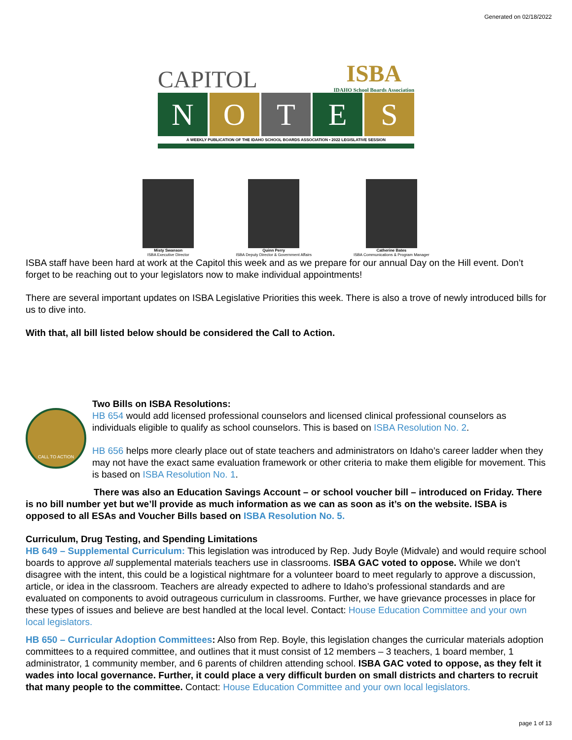Generated on 02/18/2022
CAPITOL ISBA
IDAHO School Boards Association
N O T E S
A WEEKLY PUBLICATION OF THE IDAHO SCHOOL BOARDS ASSOCIATION • 2022 LEGISLATIVE SESSION
Misty Swanson
ISBA Executive Director
Quinn Perry
ISBA Deputy Director & Government Affairs
Catherine Bates
ISBA Communications & Program Manager
ISBA staff have been hard at work at the Capitol this week and as we prepare for our annual Day on the Hill event. Don’t forget to be reaching out to your legislators now to make individual appointments!
There are several important updates on ISBA Legislative Priorities this week. There is also a trove of newly introduced bills for us to dive into.
With that, all bill listed below should be considered the Call to Action.
CALL TO ACTION
Two Bills on ISBA Resolutions:
HB 654 would add licensed professional counselors and licensed clinical professional counselors as individuals eligible to qualify as school counselors. This is based on ISBA Resolution No. 2.
HB 656 helps more clearly place out of state teachers and administrators on Idaho’s career ladder when they may not have the exact same evaluation framework or other criteria to make them eligible for movement. This is based on ISBA Resolution No. 1.
There was also an Education Savings Account – or school voucher bill – introduced on Friday. There is no bill number yet but we’ll provide as much information as we can as soon as it’s on the website. ISBA is opposed to all ESAs and Voucher Bills based on ISBA Resolution No. 5.
Curriculum, Drug Testing, and Spending Limitations
HB 649 – Supplemental Curriculum: This legislation was introduced by Rep. Judy Boyle (Midvale) and would require school boards to approve all supplemental materials teachers use in classrooms. ISBA GAC voted to oppose. While we don’t disagree with the intent, this could be a logistical nightmare for a volunteer board to meet regularly to approve a discussion, article, or idea in the classroom. Teachers are already expected to adhere to Idaho’s professional standards and are evaluated on components to avoid outrageous curriculum in classrooms. Further, we have grievance processes in place for these types of issues and believe are best handled at the local level. Contact: House Education Committee and your own local legislators.
HB 650 – Curricular Adoption Committees: Also from Rep. Boyle, this legislation changes the curricular materials adoption committees to a required committee, and outlines that it must consist of 12 members – 3 teachers, 1 board member, 1 administrator, 1 community member, and 6 parents of children attending school. ISBA GAC voted to oppose, as they felt it wades into local governance. Further, it could place a very difficult burden on small districts and charters to recruit that many people to the committee. Contact: House Education Committee and your own local legislators.
page 1 of 13